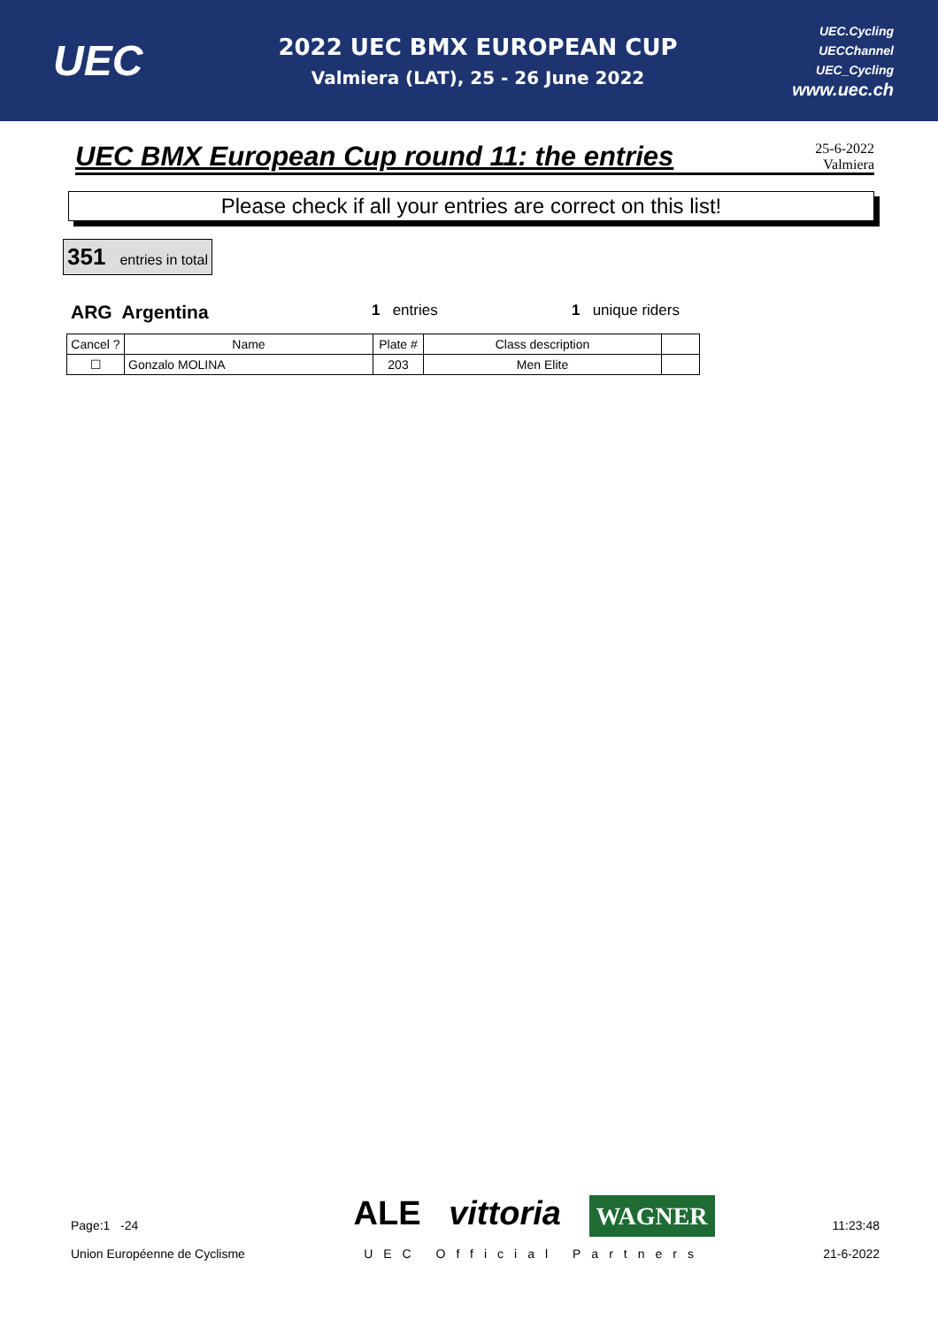UEC
2022 UEC BMX EUROPEAN CUP
Valmiera (LAT), 25 - 26 June 2022
UEC.Cycling
UECChannel
UEC_Cycling
www.uec.ch
UEC BMX European Cup round 11: the entries
25-6-2022
Valmiera
Please check if all your entries are correct on this list!
351 entries in total
ARG Argentina 1 entries 1 unique riders
| Cancel ? | Name | Plate # | Class description | |
| --- | --- | --- | --- | --- |
| ☐ | Gonzalo MOLINA | 203 | Men Elite | |
Page:1 -24
Union Européenne de Cyclisme
ALE vittoria WAGNER
UEC Official Partners
11:23:48
21-6-2022